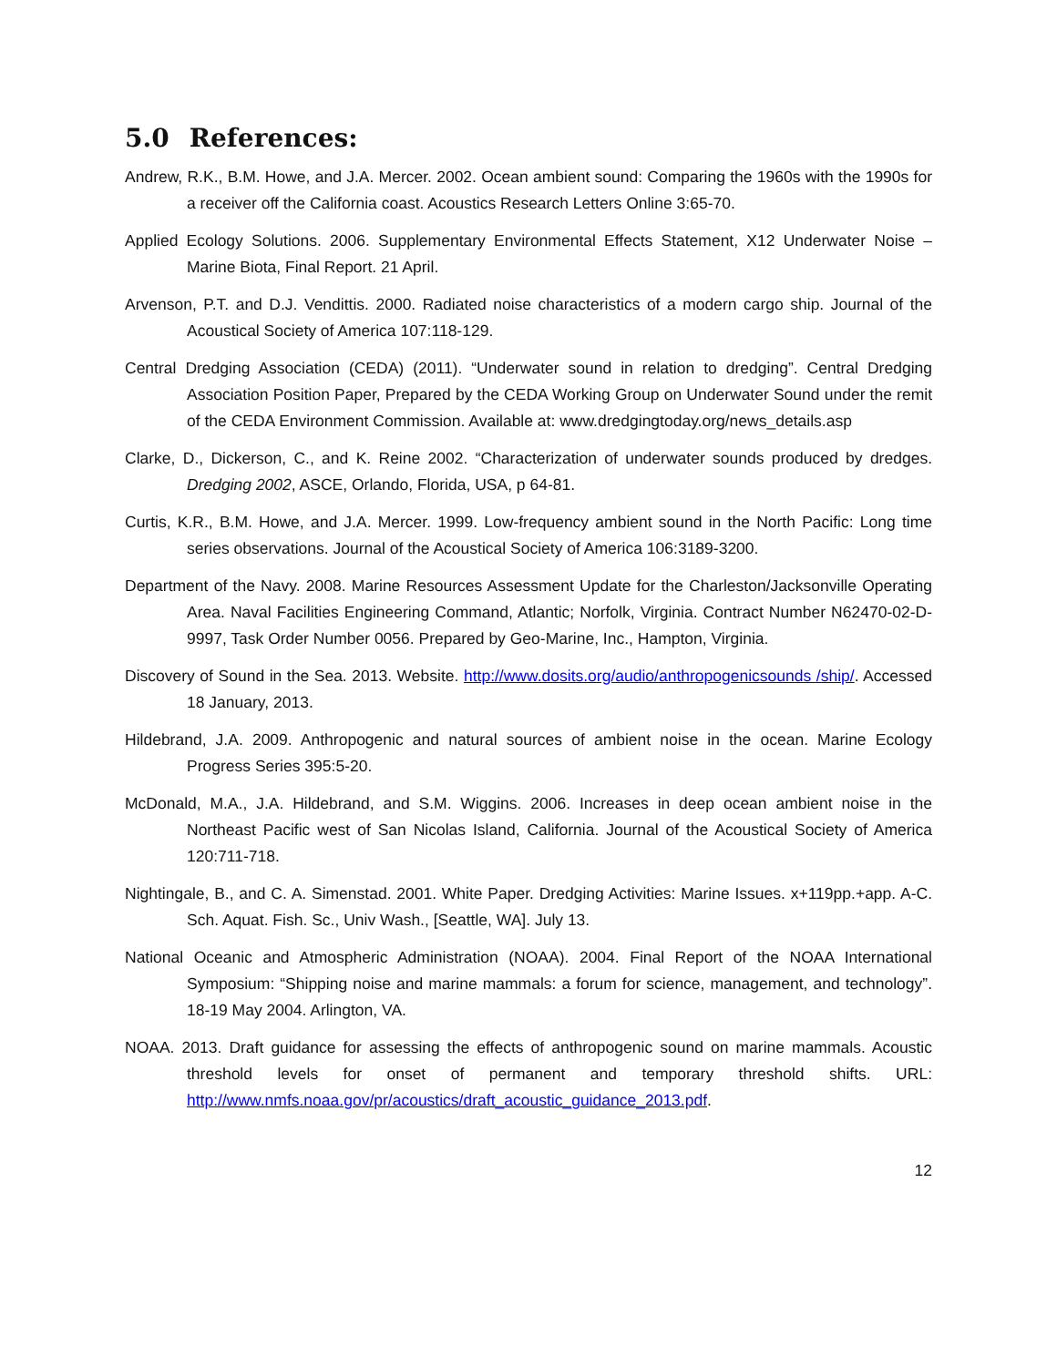5.0 References:
Andrew, R.K., B.M. Howe, and J.A. Mercer. 2002. Ocean ambient sound: Comparing the 1960s with the 1990s for a receiver off the California coast. Acoustics Research Letters Online 3:65-70.
Applied Ecology Solutions. 2006. Supplementary Environmental Effects Statement, X12 Underwater Noise – Marine Biota, Final Report. 21 April.
Arvenson, P.T. and D.J. Vendittis. 2000. Radiated noise characteristics of a modern cargo ship. Journal of the Acoustical Society of America 107:118-129.
Central Dredging Association (CEDA) (2011). “Underwater sound in relation to dredging”. Central Dredging Association Position Paper, Prepared by the CEDA Working Group on Underwater Sound under the remit of the CEDA Environment Commission. Available at: www.dredgingtoday.org/news_details.asp
Clarke, D., Dickerson, C., and K. Reine 2002. “Characterization of underwater sounds produced by dredges. Dredging 2002, ASCE, Orlando, Florida, USA, p 64-81.
Curtis, K.R., B.M. Howe, and J.A. Mercer. 1999. Low-frequency ambient sound in the North Pacific: Long time series observations. Journal of the Acoustical Society of America 106:3189-3200.
Department of the Navy. 2008. Marine Resources Assessment Update for the Charleston/Jacksonville Operating Area. Naval Facilities Engineering Command, Atlantic; Norfolk, Virginia. Contract Number N62470-02-D-9997, Task Order Number 0056. Prepared by Geo-Marine, Inc., Hampton, Virginia.
Discovery of Sound in the Sea. 2013. Website. http://www.dosits.org/audio/anthropogenicsounds /ship/. Accessed 18 January, 2013.
Hildebrand, J.A. 2009. Anthropogenic and natural sources of ambient noise in the ocean. Marine Ecology Progress Series 395:5-20.
McDonald, M.A., J.A. Hildebrand, and S.M. Wiggins. 2006. Increases in deep ocean ambient noise in the Northeast Pacific west of San Nicolas Island, California. Journal of the Acoustical Society of America 120:711-718.
Nightingale, B., and C. A. Simenstad. 2001. White Paper. Dredging Activities: Marine Issues. x+119pp.+app. A-C. Sch. Aquat. Fish. Sc., Univ Wash., [Seattle, WA]. July 13.
National Oceanic and Atmospheric Administration (NOAA). 2004. Final Report of the NOAA International Symposium: “Shipping noise and marine mammals: a forum for science, management, and technology”. 18-19 May 2004. Arlington, VA.
NOAA. 2013. Draft guidance for assessing the effects of anthropogenic sound on marine mammals. Acoustic threshold levels for onset of permanent and temporary threshold shifts. URL: http://www.nmfs.noaa.gov/pr/acoustics/draft_acoustic_guidance_2013.pdf.
12